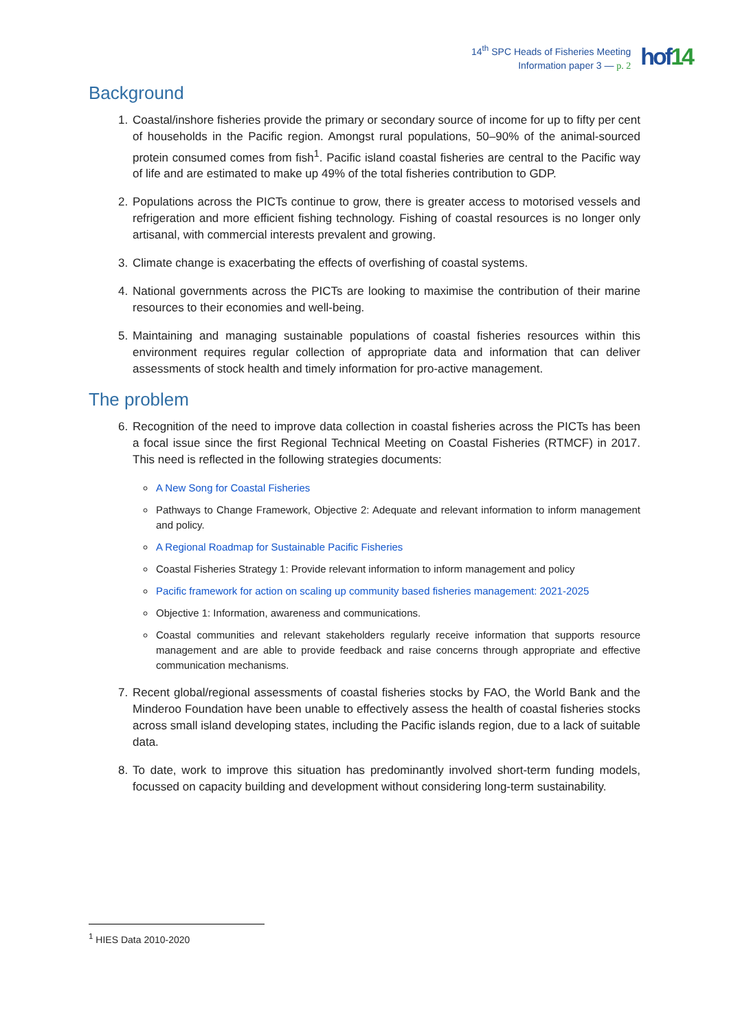14<sup>th</sup> SPC Heads of Fisheries Meeting
Information paper 3 — p. 2
hof14
Background
1. Coastal/inshore fisheries provide the primary or secondary source of income for up to fifty per cent of households in the Pacific region. Amongst rural populations, 50–90% of the animal-sourced protein consumed comes from fish<sup>1</sup>. Pacific island coastal fisheries are central to the Pacific way of life and are estimated to make up 49% of the total fisheries contribution to GDP.
2. Populations across the PICTs continue to grow, there is greater access to motorised vessels and refrigeration and more efficient fishing technology. Fishing of coastal resources is no longer only artisanal, with commercial interests prevalent and growing.
3. Climate change is exacerbating the effects of overfishing of coastal systems.
4. National governments across the PICTs are looking to maximise the contribution of their marine resources to their economies and well-being.
5. Maintaining and managing sustainable populations of coastal fisheries resources within this environment requires regular collection of appropriate data and information that can deliver assessments of stock health and timely information for pro-active management.
The problem
6. Recognition of the need to improve data collection in coastal fisheries across the PICTs has been a focal issue since the first Regional Technical Meeting on Coastal Fisheries (RTMCF) in 2017. This need is reflected in the following strategies documents:
A New Song for Coastal Fisheries
Pathways to Change Framework, Objective 2: Adequate and relevant information to inform management and policy.
A Regional Roadmap for Sustainable Pacific Fisheries
Coastal Fisheries Strategy 1: Provide relevant information to inform management and policy
Pacific framework for action on scaling up community based fisheries management: 2021-2025
Objective 1: Information, awareness and communications.
Coastal communities and relevant stakeholders regularly receive information that supports resource management and are able to provide feedback and raise concerns through appropriate and effective communication mechanisms.
7. Recent global/regional assessments of coastal fisheries stocks by FAO, the World Bank and the Minderoo Foundation have been unable to effectively assess the health of coastal fisheries stocks across small island developing states, including the Pacific islands region, due to a lack of suitable data.
8. To date, work to improve this situation has predominantly involved short-term funding models, focussed on capacity building and development without considering long-term sustainability.
<sup>1</sup> HIES Data 2010-2020